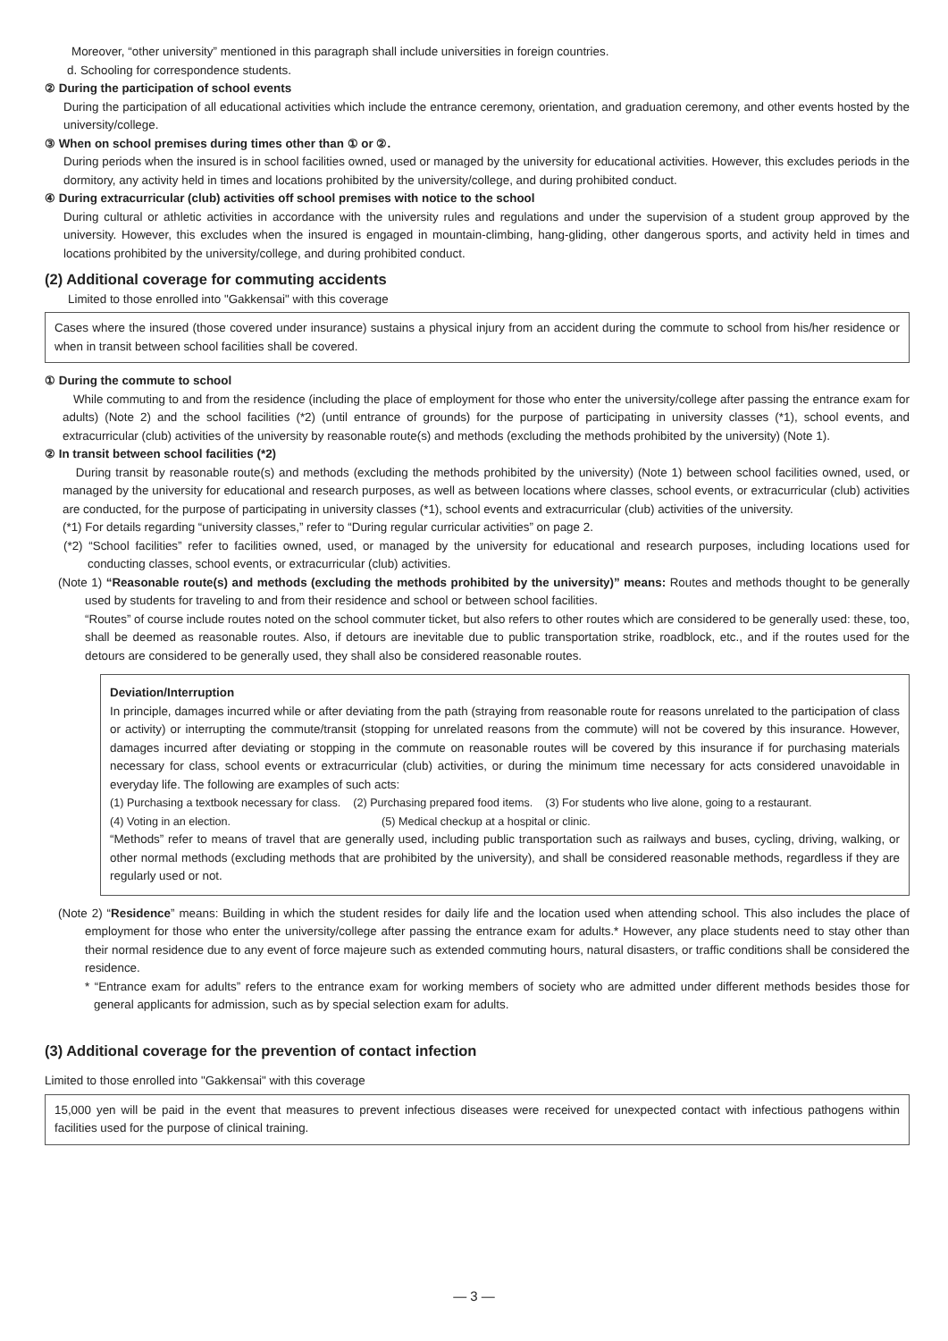Moreover, “other university” mentioned in this paragraph shall include universities in foreign countries.
d. Schooling for correspondence students.
② During the participation of school events
During the participation of all educational activities which include the entrance ceremony, orientation, and graduation ceremony, and other events hosted by the university/college.
③ When on school premises during times other than ① or ②.
During periods when the insured is in school facilities owned, used or managed by the university for educational activities. However, this excludes periods in the dormitory, any activity held in times and locations prohibited by the university/college, and during prohibited conduct.
④ During extracurricular (club) activities off school premises with notice to the school
During cultural or athletic activities in accordance with the university rules and regulations and under the supervision of a student group approved by the university. However, this excludes when the insured is engaged in mountain-climbing, hang-gliding, other dangerous sports, and activity held in times and locations prohibited by the university/college, and during prohibited conduct.
(2) Additional coverage for commuting accidents
Limited to those enrolled into "Gakkensai" with this coverage
Cases where the insured (those covered under insurance) sustains a physical injury from an accident during the commute to school from his/her residence or when in transit between school facilities shall be covered.
① During the commute to school
While commuting to and from the residence (including the place of employment for those who enter the university/college after passing the entrance exam for adults) (Note 2) and the school facilities (*2) (until entrance of grounds) for the purpose of participating in university classes (*1), school events, and extracurricular (club) activities of the university by reasonable route(s) and methods (excluding the methods prohibited by the university) (Note 1).
② In transit between school facilities (*2)
During transit by reasonable route(s) and methods (excluding the methods prohibited by the university) (Note 1) between school facilities owned, used, or managed by the university for educational and research purposes, as well as between locations where classes, school events, or extracurricular (club) activities are conducted, for the purpose of participating in university classes (*1), school events and extracurricular (club) activities of the university.
(*1) For details regarding “university classes,” refer to “During regular curricular activities” on page 2.
(*2) “School facilities” refer to facilities owned, used, or managed by the university for educational and research purposes, including locations used for conducting classes, school events, or extracurricular (club) activities.
(Note 1) “Reasonable route(s) and methods (excluding the methods prohibited by the university)” means: Routes and methods thought to be generally used by students for traveling to and from their residence and school or between school facilities.
“Routes” of course include routes noted on the school commuter ticket, but also refers to other routes which are considered to be generally used: these, too, shall be deemed as reasonable routes. Also, if detours are inevitable due to public transportation strike, roadblock, etc., and if the routes used for the detours are considered to be generally used, they shall also be considered reasonable routes.
Deviation/Interruption
In principle, damages incurred while or after deviating from the path (straying from reasonable route for reasons unrelated to the participation of class or activity) or interrupting the commute/transit (stopping for unrelated reasons from the commute) will not be covered by this insurance. However, damages incurred after deviating or stopping in the commute on reasonable routes will be covered by this insurance if for purchasing materials necessary for class, school events or extracurricular (club) activities, or during the minimum time necessary for acts considered unavoidable in everyday life. The following are examples of such acts:
(1) Purchasing a textbook necessary for class. (2) Purchasing prepared food items. (3) For students who live alone, going to a restaurant.
(4) Voting in an election. (5) Medical checkup at a hospital or clinic.
“Methods” refer to means of travel that are generally used, including public transportation such as railways and buses, cycling, driving, walking, or other normal methods (excluding methods that are prohibited by the university), and shall be considered reasonable methods, regardless if they are regularly used or not.
(Note 2) “Residence” means: Building in which the student resides for daily life and the location used when attending school. This also includes the place of employment for those who enter the university/college after passing the entrance exam for adults.* However, any place students need to stay other than their normal residence due to any event of force majeure such as extended commuting hours, natural disasters, or traffic conditions shall be considered the residence.
* “Entrance exam for adults” refers to the entrance exam for working members of society who are admitted under different methods besides those for general applicants for admission, such as by special selection exam for adults.
(3) Additional coverage for the prevention of contact infection
Limited to those enrolled into "Gakkensai" with this coverage
15,000 yen will be paid in the event that measures to prevent infectious diseases were received for unexpected contact with infectious pathogens within facilities used for the purpose of clinical training.
— 3 —